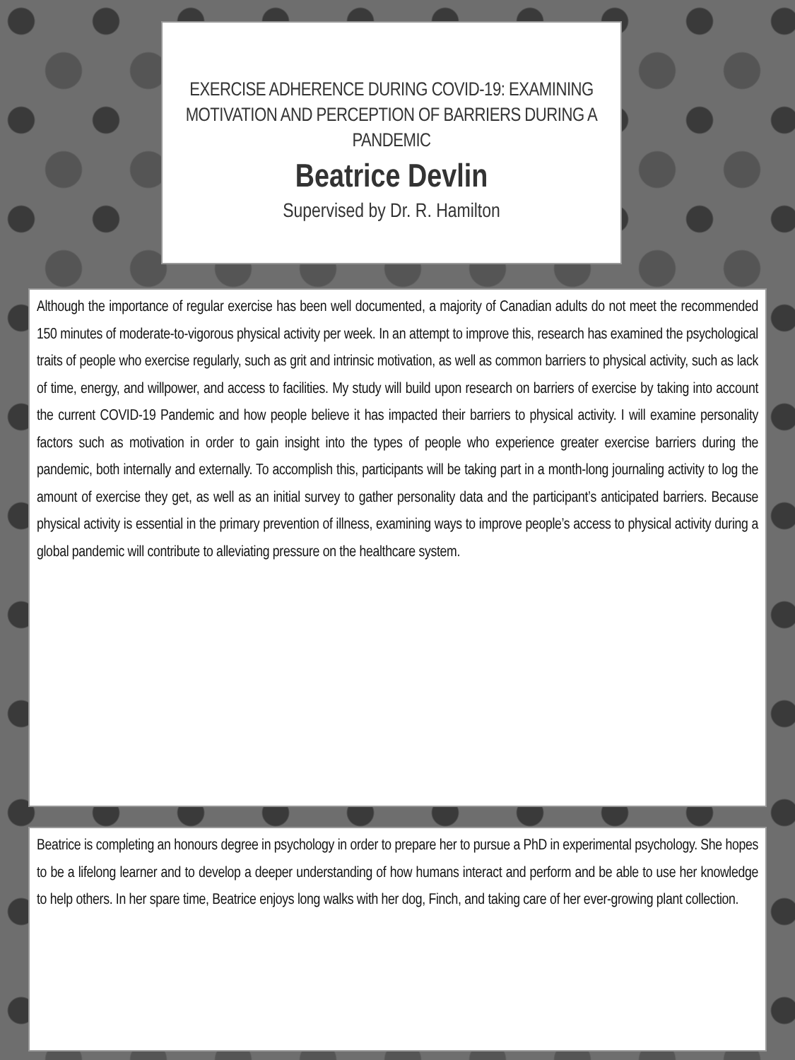EXERCISE ADHERENCE DURING COVID-19: EXAMINING MOTIVATION AND PERCEPTION OF BARRIERS DURING A PANDEMIC
Beatrice Devlin
Supervised by Dr. R. Hamilton
Although the importance of regular exercise has been well documented, a majority of Canadian adults do not meet the recommended 150 minutes of moderate-to-vigorous physical activity per week. In an attempt to improve this, research has examined the psychological traits of people who exercise regularly, such as grit and intrinsic motivation, as well as common barriers to physical activity, such as lack of time, energy, and willpower, and access to facilities. My study will build upon research on barriers of exercise by taking into account the current COVID-19 Pandemic and how people believe it has impacted their barriers to physical activity. I will examine personality factors such as motivation in order to gain insight into the types of people who experience greater exercise barriers during the pandemic, both internally and externally. To accomplish this, participants will be taking part in a month-long journaling activity to log the amount of exercise they get, as well as an initial survey to gather personality data and the participant’s anticipated barriers. Because physical activity is essential in the primary prevention of illness, examining ways to improve people’s access to physical activity during a global pandemic will contribute to alleviating pressure on the healthcare system.
Beatrice is completing an honours degree in psychology in order to prepare her to pursue a PhD in experimental psychology. She hopes to be a lifelong learner and to develop a deeper understanding of how humans interact and perform and be able to use her knowledge to help others. In her spare time, Beatrice enjoys long walks with her dog, Finch, and taking care of her ever-growing plant collection.